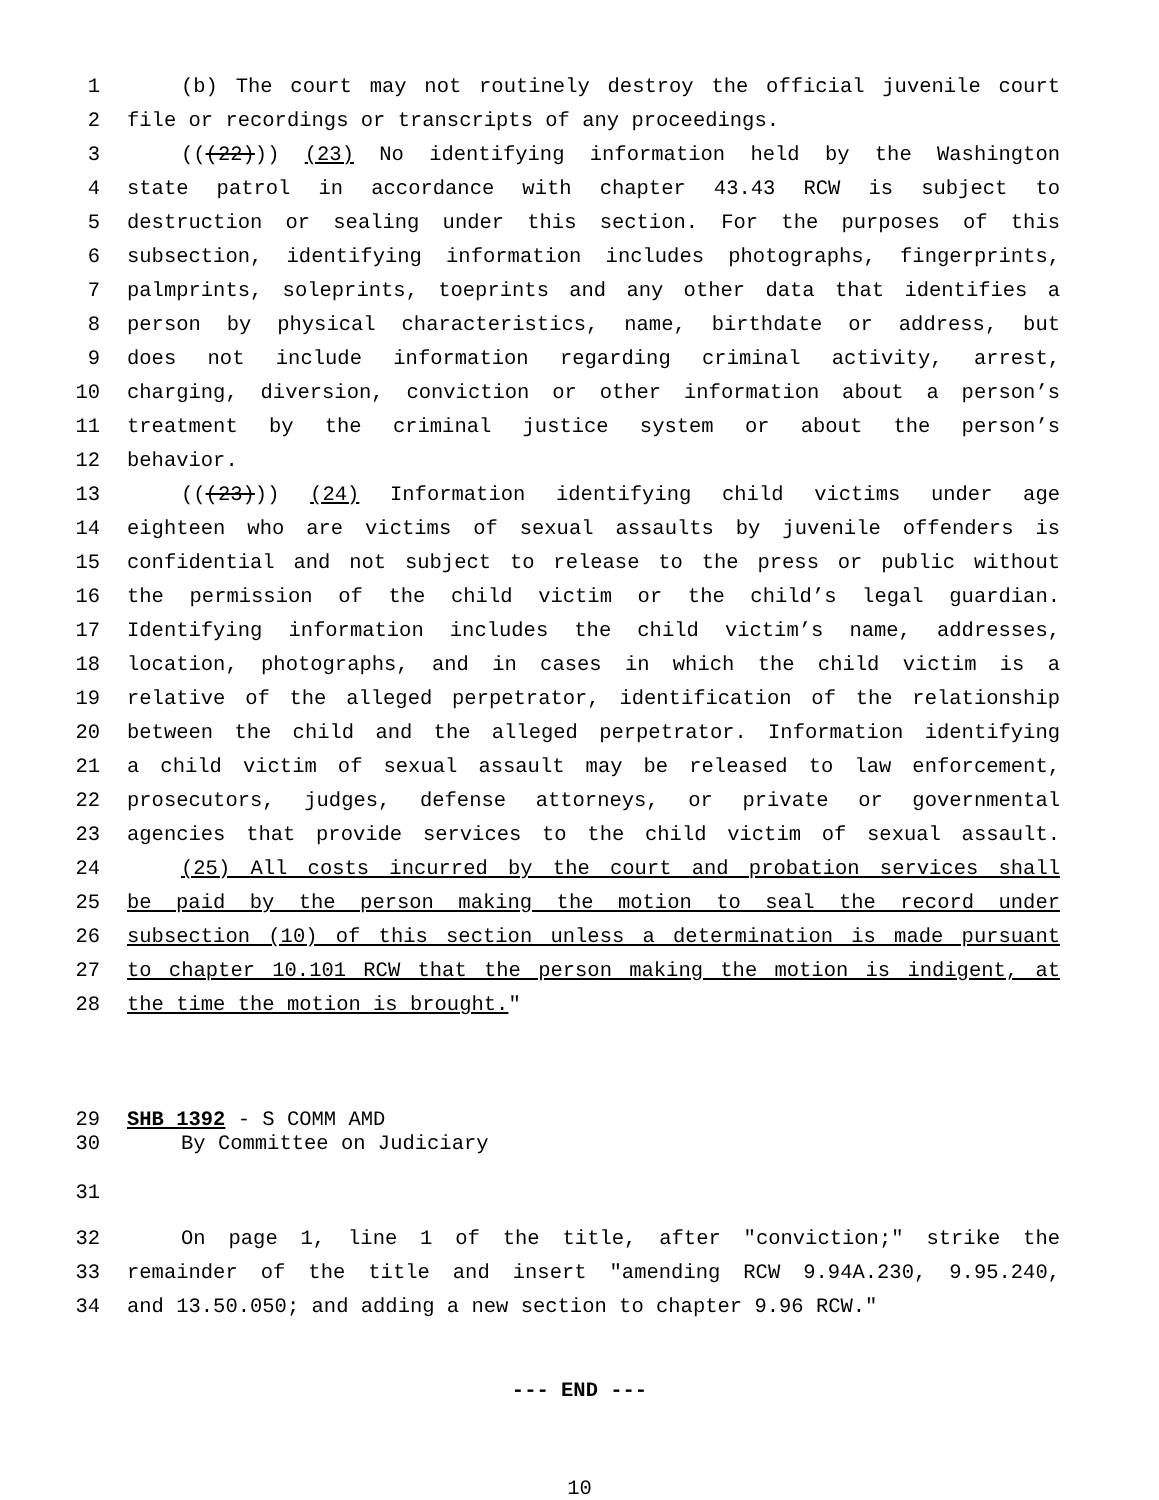1 (b) The court may not routinely destroy the official juvenile court
2 file or recordings or transcripts of any proceedings.
3 (((22))) (23) No identifying information held by the Washington
4 state patrol in accordance with chapter 43.43 RCW is subject to
5 destruction or sealing under this section. For the purposes of this
6 subsection, identifying information includes photographs, fingerprints,
7 palmprints, soleprints, toeprints and any other data that identifies a
8 person by physical characteristics, name, birthdate or address, but
9 does not include information regarding criminal activity, arrest,
10 charging, diversion, conviction or other information about a person’s
11 treatment by the criminal justice system or about the person’s
12 behavior.
13 (((23))) (24) Information identifying child victims under age
14 eighteen who are victims of sexual assaults by juvenile offenders is
15 confidential and not subject to release to the press or public without
16 the permission of the child victim or the child’s legal guardian.
17 Identifying information includes the child victim’s name, addresses,
18 location, photographs, and in cases in which the child victim is a
19 relative of the alleged perpetrator, identification of the relationship
20 between the child and the alleged perpetrator. Information identifying
21 a child victim of sexual assault may be released to law enforcement,
22 prosecutors, judges, defense attorneys, or private or governmental
23 agencies that provide services to the child victim of sexual assault.
24 (25) All costs incurred by the court and probation services shall
25 be paid by the person making the motion to seal the record under
26 subsection (10) of this section unless a determination is made pursuant
27 to chapter 10.101 RCW that the person making the motion is indigent, at
28 the time the motion is brought."
29 SHB 1392 - S COMM AMD
30 By Committee on Judiciary
31
32 On page 1, line 1 of the title, after "conviction;" strike the
33 remainder of the title and insert "amending RCW 9.94A.230, 9.95.240,
34 and 13.50.050; and adding a new section to chapter 9.96 RCW."
--- END ---
10